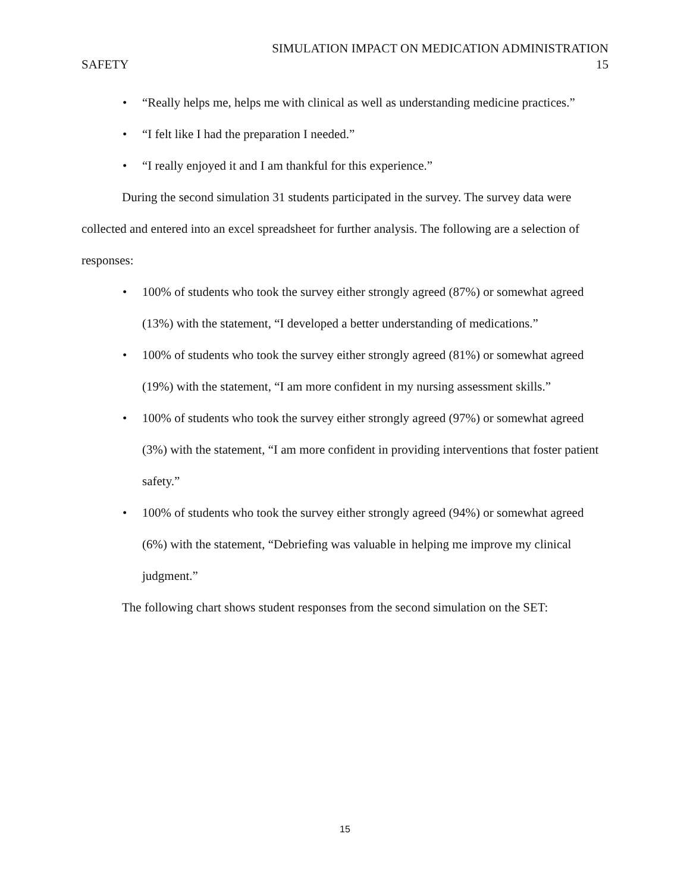SIMULATION IMPACT ON MEDICATION ADMINISTRATION
SAFETY 15
• “Really helps me, helps me with clinical as well as understanding medicine practices.”
• “I felt like I had the preparation I needed.”
• “I really enjoyed it and I am thankful for this experience.”
During the second simulation 31 students participated in the survey. The survey data were collected and entered into an excel spreadsheet for further analysis. The following are a selection of responses:
• 100% of students who took the survey either strongly agreed (87%) or somewhat agreed (13%) with the statement, “I developed a better understanding of medications.”
• 100% of students who took the survey either strongly agreed (81%) or somewhat agreed (19%) with the statement, “I am more confident in my nursing assessment skills.”
• 100% of students who took the survey either strongly agreed (97%) or somewhat agreed (3%) with the statement, “I am more confident in providing interventions that foster patient safety.”
• 100% of students who took the survey either strongly agreed (94%) or somewhat agreed (6%) with the statement, “Debriefing was valuable in helping me improve my clinical judgment.”
The following chart shows student responses from the second simulation on the SET:
15